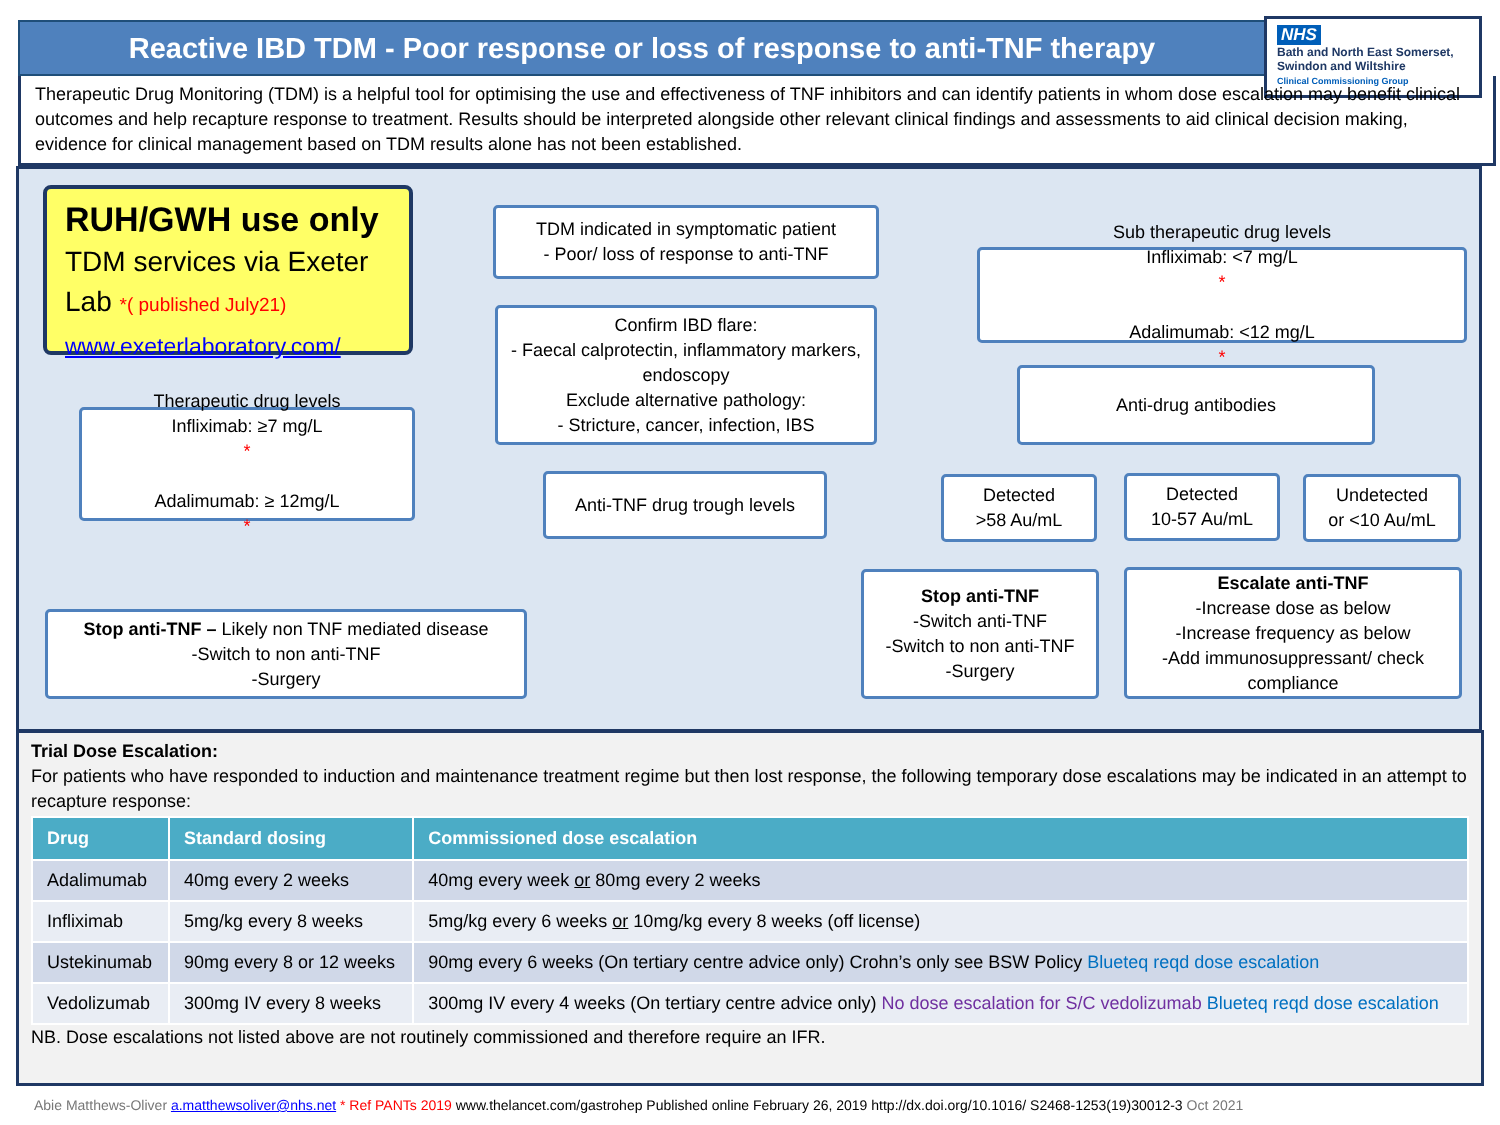Reactive IBD TDM - Poor response or loss of response to anti-TNF therapy
NHS
Bath and North East Somerset, Swindon and Wiltshire
Clinical Commissioning Group
Therapeutic Drug Monitoring (TDM) is a helpful tool for optimising the use and effectiveness of TNF inhibitors and can identify patients in whom dose escalation may benefit clinical outcomes and help recapture response to treatment. Results should be interpreted alongside other relevant clinical findings and assessments to aid clinical decision making, evidence for clinical management based on TDM results alone has not been established.
RUH/GWH use only
TDM services via Exeter Lab *( published July21)
www.exeterlaboratory.com/
TDM indicated in symptomatic patient
- Poor/ loss of response to anti-TNF
Confirm IBD flare:
- Faecal calprotectin, inflammatory markers, endoscopy
Exclude alternative pathology:
- Stricture, cancer, infection, IBS
Anti-TNF drug trough levels
Therapeutic drug levels
Infliximab: ≥7 mg/L
*
Adalimumab: ≥ 12mg/L
*
Stop anti-TNF – Likely non TNF mediated disease
-Switch to non anti-TNF
-Surgery
Sub therapeutic drug levels
Infliximab: <7 mg/L
*
Adalimumab: <12 mg/L
*
Anti-drug antibodies
Detected
>58 Au/mL
Detected
10-57 Au/mL
Undetected
or <10 Au/mL
Stop anti-TNF
-Switch anti-TNF
-Switch to non anti-TNF
-Surgery
Escalate anti-TNF
-Increase dose as below
-Increase frequency as below
-Add immunosuppressant/ check compliance
Trial Dose Escalation:
For patients who have responded to induction and maintenance treatment regime but then lost response, the following temporary dose escalations may be indicated in an attempt to recapture response:
| Drug | Standard dosing | Commissioned dose escalation |
| --- | --- | --- |
| Adalimumab | 40mg every 2 weeks | 40mg every week or 80mg every 2 weeks |
| Infliximab | 5mg/kg every 8 weeks | 5mg/kg every 6 weeks or 10mg/kg every 8 weeks (off license) |
| Ustekinumab | 90mg every 8 or 12 weeks | 90mg every 6 weeks (On tertiary centre advice only) Crohn’s only see BSW Policy Blueteq reqd dose escalation |
| Vedolizumab | 300mg IV every 8 weeks | 300mg IV every 4 weeks (On tertiary centre advice only) No dose escalation for S/C vedolizumab Blueteq reqd dose escalation |
NB. Dose escalations not listed above are not routinely commissioned and therefore require an IFR.
Abie Matthews-Oliver a.matthewsoliver@nhs.net * Ref PANTs 2019 www.thelancet.com/gastrohep Published online February 26, 2019 http://dx.doi.org/10.1016/ S2468-1253(19)30012-3 Oct 2021